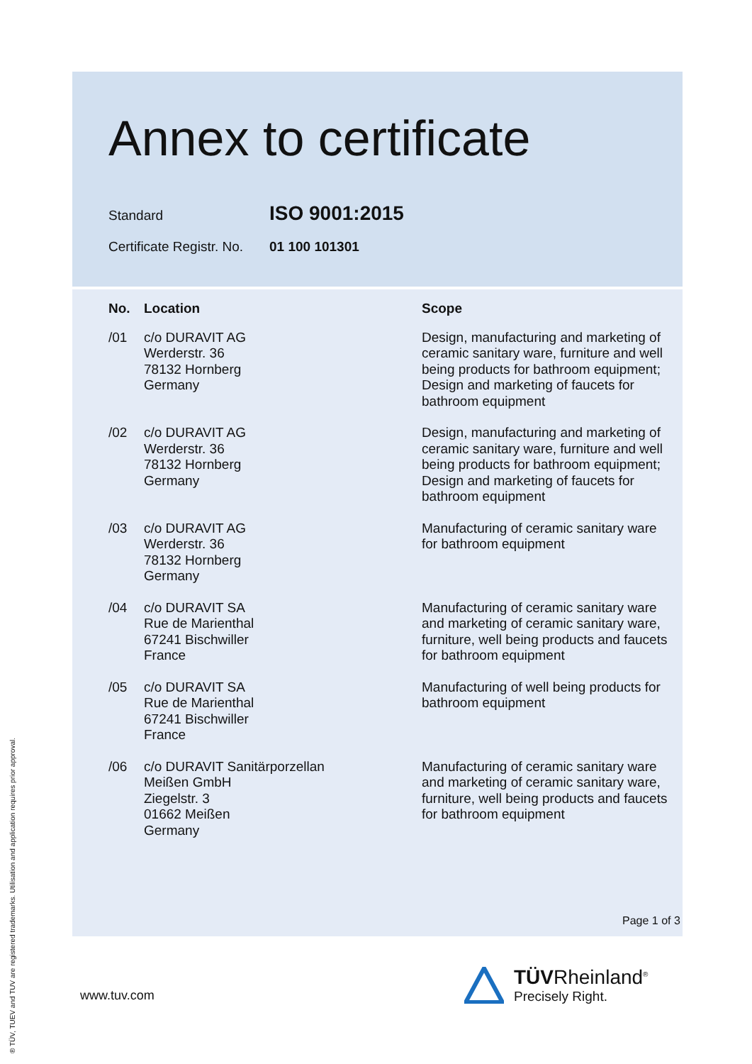Annex to certificate
Standard
ISO 9001:2015
Certificate Registr. No.
01 100 101301
| No. | Location | Scope |
| --- | --- | --- |
| /01 | c/o DURAVIT AG Werderstr. 36 78132 Hornberg Germany | Design, manufacturing and marketing of ceramic sanitary ware, furniture and well being products for bathroom equipment; Design and marketing of faucets for bathroom equipment |
| /02 | c/o DURAVIT AG Werderstr. 36 78132 Hornberg Germany | Design, manufacturing and marketing of ceramic sanitary ware, furniture and well being products for bathroom equipment; Design and marketing of faucets for bathroom equipment |
| /03 | c/o DURAVIT AG Werderstr. 36 78132 Hornberg Germany | Manufacturing of ceramic sanitary ware for bathroom equipment |
| /04 | c/o DURAVIT SA Rue de Marienthal 67241 Bischwiller France | Manufacturing of ceramic sanitary ware and marketing of ceramic sanitary ware, furniture, well being products and faucets for bathroom equipment |
| /05 | c/o DURAVIT SA Rue de Marienthal 67241 Bischwiller France | Manufacturing of well being products for bathroom equipment |
| /06 | c/o DURAVIT Sanitärporzellan Meißen GmbH Ziegelstr. 3 01662 Meißen Germany | Manufacturing of ceramic sanitary ware and marketing of ceramic sanitary ware, furniture, well being products and faucets for bathroom equipment |
Page 1 of 3
www.tuv.com
® TÜV, TUEV and TUV are registered trademarks. Utilisation and application requires prior approval.
TÜVRheinland<sup>®</sup>
Precisely Right.